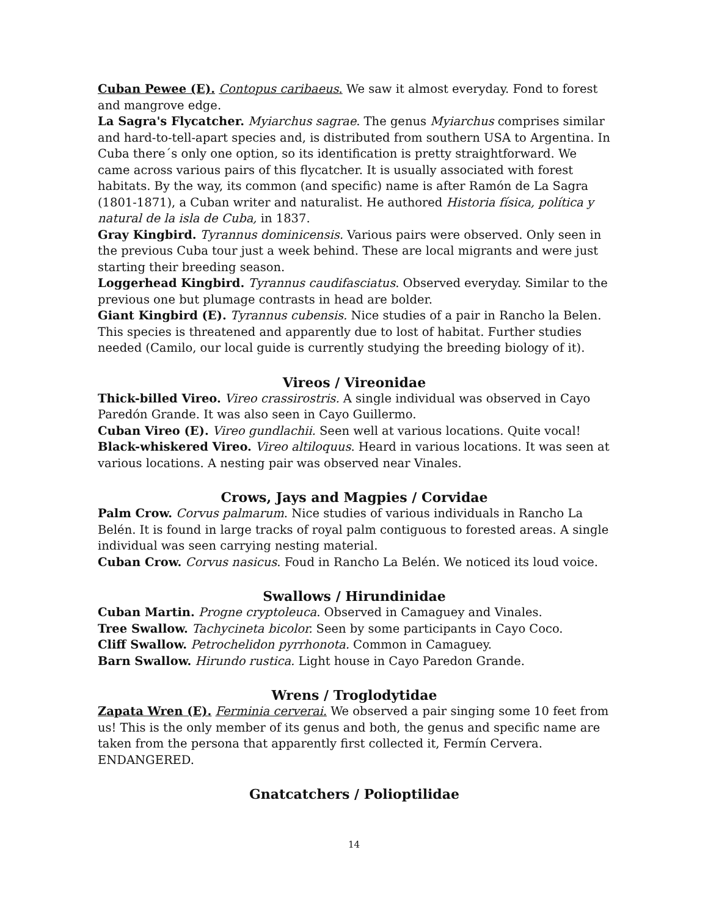Cuban Pewee (E). Contopus caribaeus. We saw it almost everyday. Fond to forest and mangrove edge.
La Sagra's Flycatcher. Myiarchus sagrae. The genus Myiarchus comprises similar and hard-to-tell-apart species and, is distributed from southern USA to Argentina. In Cuba there´s only one option, so its identification is pretty straightforward. We came across various pairs of this flycatcher. It is usually associated with forest habitats. By the way, its common (and specific) name is after Ramón de La Sagra (1801-1871), a Cuban writer and naturalist. He authored Historia física, política y natural de la isla de Cuba, in 1837.
Gray Kingbird. Tyrannus dominicensis. Various pairs were observed. Only seen in the previous Cuba tour just a week behind. These are local migrants and were just starting their breeding season.
Loggerhead Kingbird. Tyrannus caudifasciatus. Observed everyday. Similar to the previous one but plumage contrasts in head are bolder.
Giant Kingbird (E). Tyrannus cubensis. Nice studies of a pair in Rancho la Belen. This species is threatened and apparently due to lost of habitat. Further studies needed (Camilo, our local guide is currently studying the breeding biology of it).
Vireos / Vireonidae
Thick-billed Vireo. Vireo crassirostris. A single individual was observed in Cayo Paredón Grande. It was also seen in Cayo Guillermo.
Cuban Vireo (E). Vireo gundlachii. Seen well at various locations. Quite vocal!
Black-whiskered Vireo. Vireo altiloquus. Heard in various locations. It was seen at various locations. A nesting pair was observed near Vinales.
Crows, Jays and Magpies / Corvidae
Palm Crow. Corvus palmarum. Nice studies of various individuals in Rancho La Belén. It is found in large tracks of royal palm contiguous to forested areas. A single individual was seen carrying nesting material.
Cuban Crow. Corvus nasicus. Foud in Rancho La Belén. We noticed its loud voice.
Swallows / Hirundinidae
Cuban Martin. Progne cryptoleuca. Observed in Camaguey and Vinales.
Tree Swallow. Tachycineta bicolor. Seen by some participants in Cayo Coco.
Cliff Swallow. Petrochelidon pyrrhonota. Common in Camaguey.
Barn Swallow. Hirundo rustica. Light house in Cayo Paredon Grande.
Wrens / Troglodytidae
Zapata Wren (E). Ferminia cerverai. We observed a pair singing some 10 feet from us! This is the only member of its genus and both, the genus and specific name are taken from the persona that apparently first collected it, Fermín Cervera. ENDANGERED.
Gnatcatchers / Polioptilidae
14